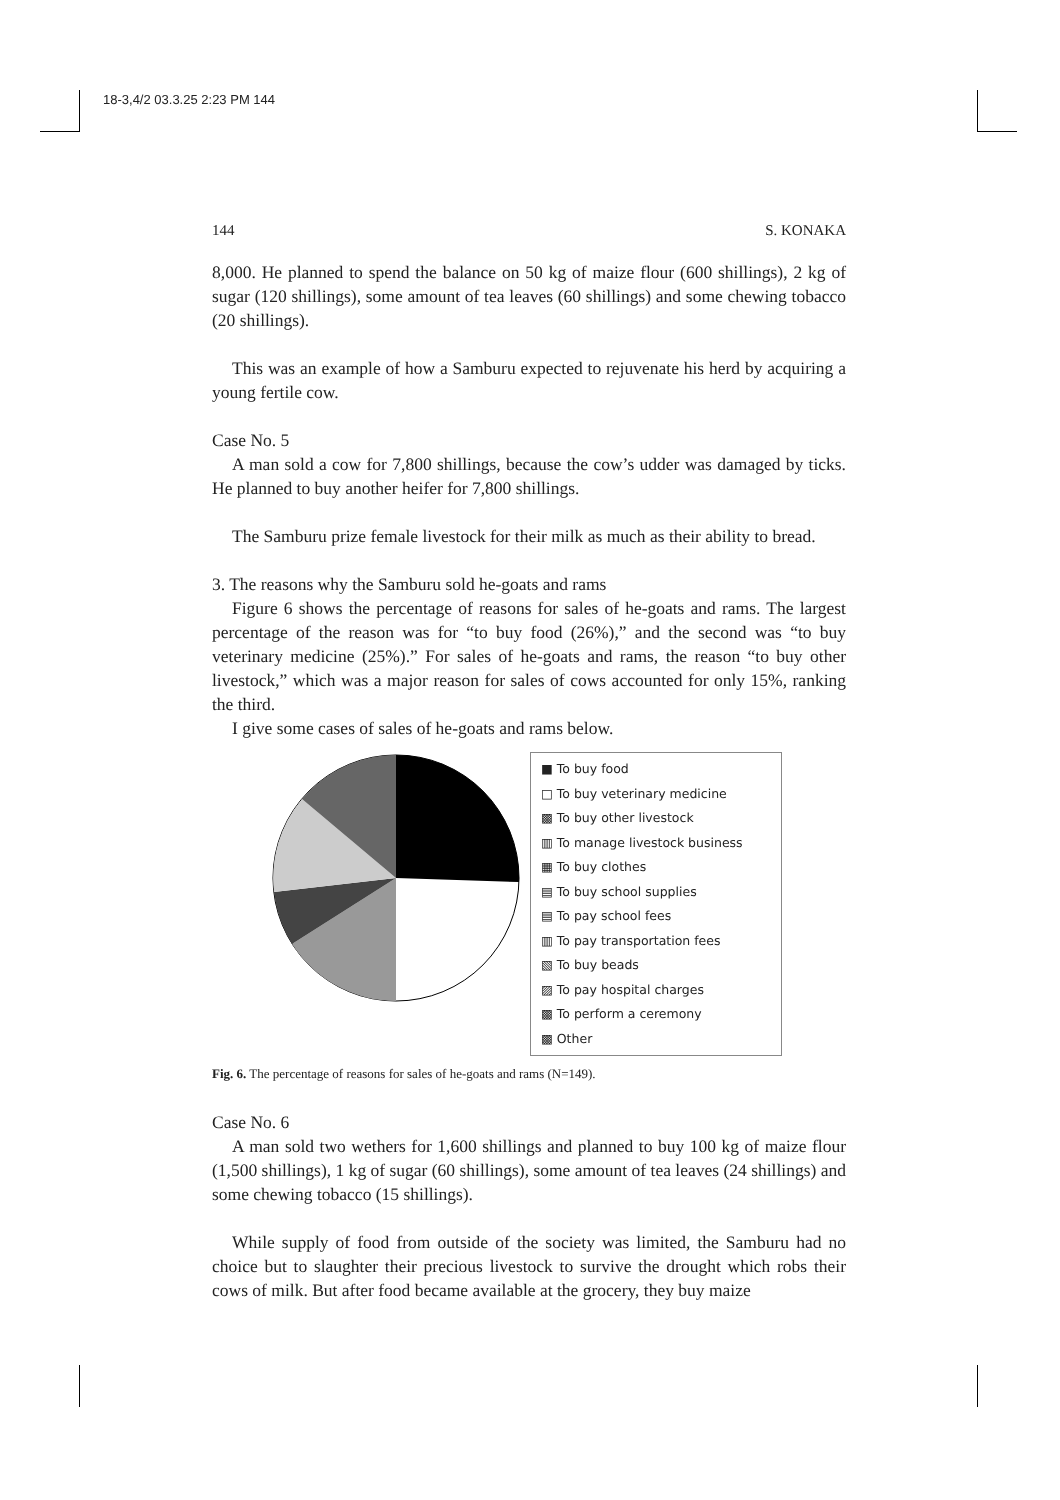18-3,4/2 03.3.25 2:23 PM 144
144 S. KONAKA
8,000. He planned to spend the balance on 50 kg of maize flour (600 shillings), 2 kg of sugar (120 shillings), some amount of tea leaves (60 shillings) and some chewing tobacco (20 shillings).
This was an example of how a Samburu expected to rejuvenate his herd by acquiring a young fertile cow.
Case No. 5
A man sold a cow for 7,800 shillings, because the cow’s udder was damaged by ticks. He planned to buy another heifer for 7,800 shillings.
The Samburu prize female livestock for their milk as much as their ability to bread.
3. The reasons why the Samburu sold he-goats and rams
Figure 6 shows the percentage of reasons for sales of he-goats and rams. The largest percentage of the reason was for “to buy food (26%),” and the second was “to buy veterinary medicine (25%).” For sales of he-goats and rams, the reason “to buy other livestock,” which was a major reason for sales of cows accounted for only 15%, ranking the third.
I give some cases of sales of he-goats and rams below.
■ To buy food
□ To buy veterinary medicine
▩ To buy other livestock
▥ To manage livestock business
▦ To buy clothes
▤ To buy school supplies
▤ To pay school fees
▥ To pay transportation fees
▧ To buy beads
▨ To pay hospital charges
▩ To perform a ceremony
▩ Other
Fig. 6. The percentage of reasons for sales of he-goats and rams (N=149).
Case No. 6
A man sold two wethers for 1,600 shillings and planned to buy 100 kg of maize flour (1,500 shillings), 1 kg of sugar (60 shillings), some amount of tea leaves (24 shillings) and some chewing tobacco (15 shillings).
While supply of food from outside of the society was limited, the Samburu had no choice but to slaughter their precious livestock to survive the drought which robs their cows of milk. But after food became available at the grocery, they buy maize